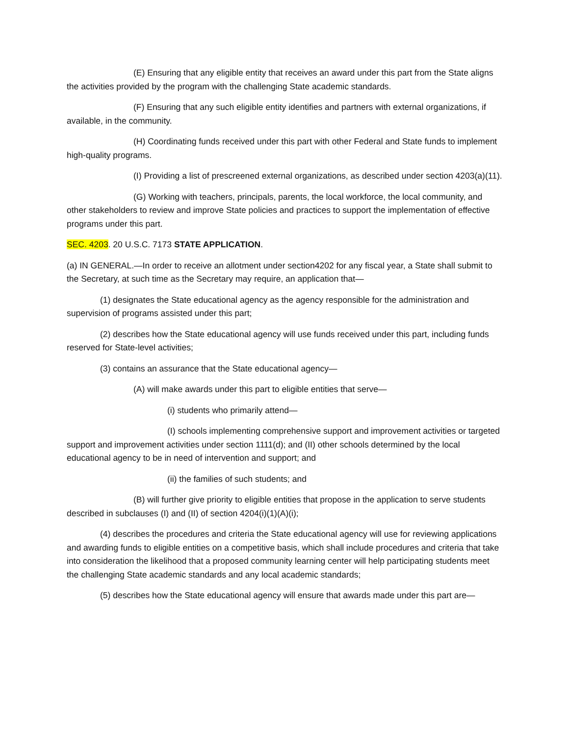(E) Ensuring that any eligible entity that receives an award under this part from the State aligns the activities provided by the program with the challenging State academic standards.
(F) Ensuring that any such eligible entity identifies and partners with external organizations, if available, in the community.
(H) Coordinating funds received under this part with other Federal and State funds to implement high-quality programs.
(I) Providing a list of prescreened external organizations, as described under section 4203(a)(11).
(G) Working with teachers, principals, parents, the local workforce, the local community, and other stakeholders to review and improve State policies and practices to support the implementation of effective programs under this part.
SEC. 4203. 20 U.S.C. 7173 STATE APPLICATION.
(a) IN GENERAL.—In order to receive an allotment under section4202 for any fiscal year, a State shall submit to the Secretary, at such time as the Secretary may require, an application that—
(1) designates the State educational agency as the agency responsible for the administration and supervision of programs assisted under this part;
(2) describes how the State educational agency will use funds received under this part, including funds reserved for State-level activities;
(3) contains an assurance that the State educational agency—
(A) will make awards under this part to eligible entities that serve—
(i) students who primarily attend—
(I) schools implementing comprehensive support and improvement activities or targeted support and improvement activities under section 1111(d); and (II) other schools determined by the local educational agency to be in need of intervention and support; and
(ii) the families of such students; and
(B) will further give priority to eligible entities that propose in the application to serve students described in subclauses (I) and (II) of section 4204(i)(1)(A)(i);
(4) describes the procedures and criteria the State educational agency will use for reviewing applications and awarding funds to eligible entities on a competitive basis, which shall include procedures and criteria that take into consideration the likelihood that a proposed community learning center will help participating students meet the challenging State academic standards and any local academic standards;
(5) describes how the State educational agency will ensure that awards made under this part are—